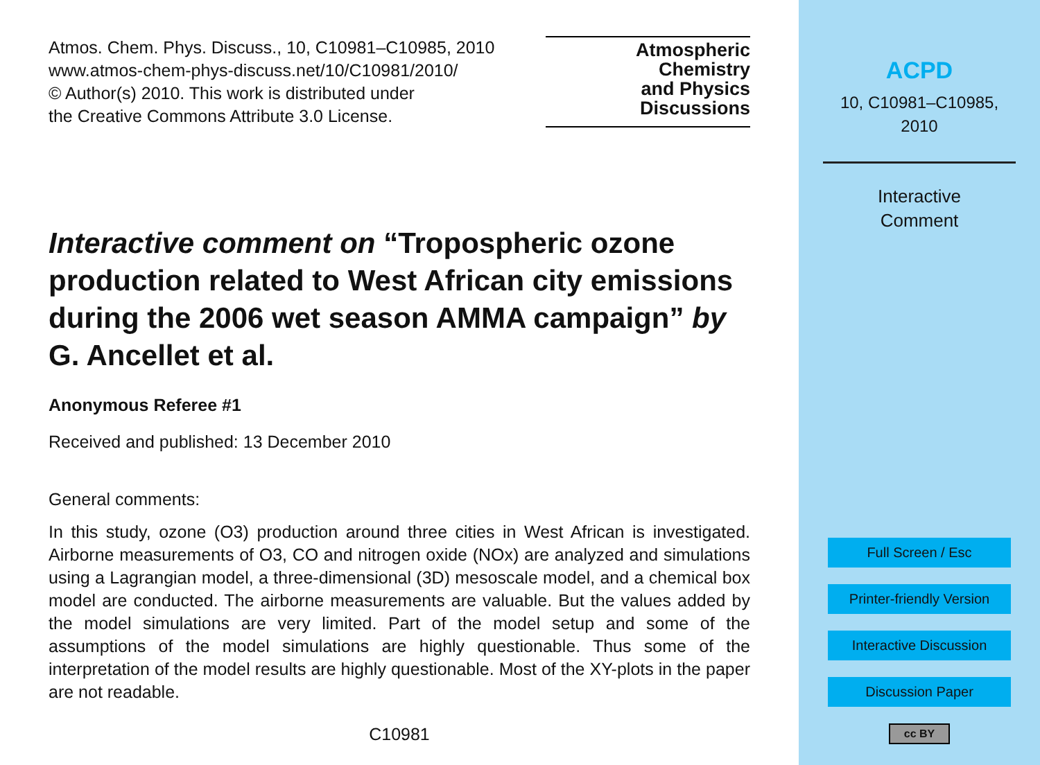Atmos. Chem. Phys. Discuss., 10, C10981–C10985, 2010
www.atmos-chem-phys-discuss.net/10/C10981/2010/
© Author(s) 2010. This work is distributed under
the Creative Commons Attribute 3.0 License.
Atmospheric
Chemistry
and Physics
Discussions
Interactive comment on “Tropospheric ozone production related to West African city emissions during the 2006 wet season AMMA campaign” by G. Ancellet et al.
Anonymous Referee #1
Received and published: 13 December 2010
General comments:
In this study, ozone (O3) production around three cities in West African is investigated. Airborne measurements of O3, CO and nitrogen oxide (NOx) are analyzed and simulations using a Lagrangian model, a three-dimensional (3D) mesoscale model, and a chemical box model are conducted. The airborne measurements are valuable. But the values added by the model simulations are very limited. Part of the model setup and some of the assumptions of the model simulations are highly questionable. Thus some of the interpretation of the model results are highly questionable. Most of the XY-plots in the paper are not readable.
C10981
ACPD
10, C10981–C10985,
2010
Interactive
Comment
Full Screen / Esc
Printer-friendly Version
Interactive Discussion
Discussion Paper
cc BY